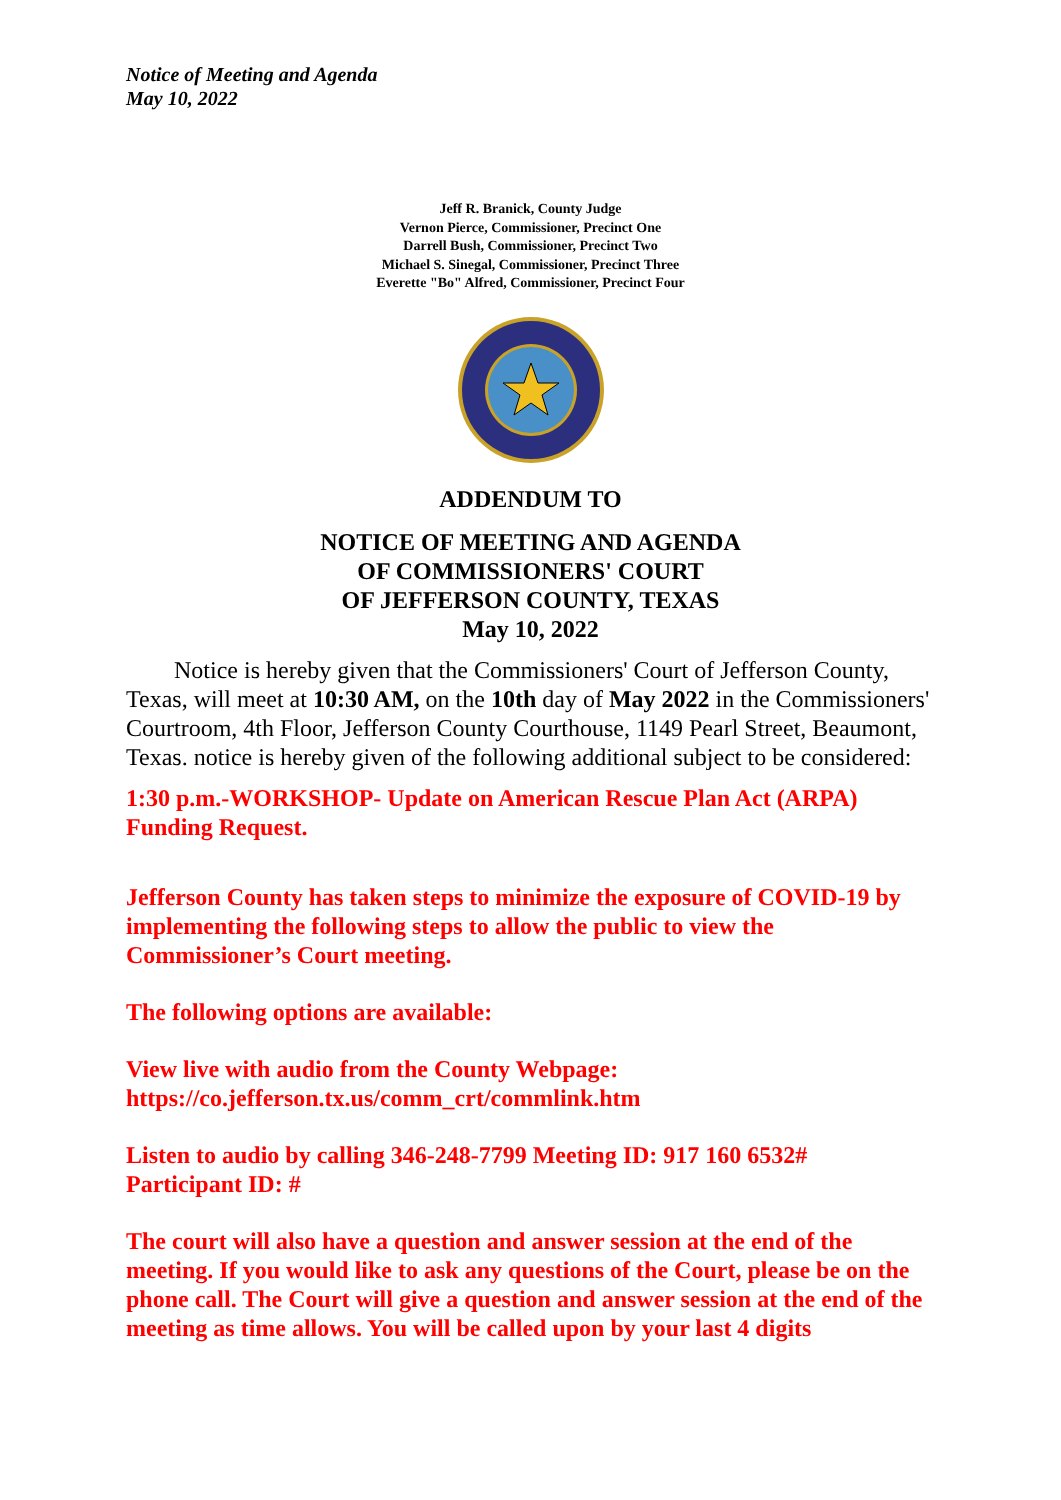Notice of Meeting and Agenda
May 10, 2022
Jeff R. Branick, County Judge
Vernon Pierce, Commissioner, Precinct One
Darrell Bush, Commissioner, Precinct Two
Michael S. Sinegal, Commissioner, Precinct Three
Everette "Bo" Alfred, Commissioner, Precinct Four
ADDENDUM TO
NOTICE OF MEETING AND AGENDA
OF COMMISSIONERS' COURT
OF JEFFERSON COUNTY, TEXAS
May 10, 2022
Notice is hereby given that the Commissioners' Court of Jefferson County, Texas, will meet at 10:30 AM, on the 10th day of May 2022 in the Commissioners' Courtroom, 4th Floor, Jefferson County Courthouse, 1149 Pearl Street, Beaumont, Texas. notice is hereby given of the following additional subject to be considered:
1:30 p.m.-WORKSHOP- Update on American Rescue Plan Act (ARPA) Funding Request.
Jefferson County has taken steps to minimize the exposure of COVID-19 by implementing the following steps to allow the public to view the Commissioner’s Court meeting.
The following options are available:
View live with audio from the County Webpage:
https://co.jefferson.tx.us/comm_crt/commlink.htm
Listen to audio by calling 346-248-7799 Meeting ID: 917 160 6532#
Participant ID: #
The court will also have a question and answer session at the end of the meeting. If you would like to ask any questions of the Court, please be on the phone call. The Court will give a question and answer session at the end of the meeting as time allows. You will be called upon by your last 4 digits